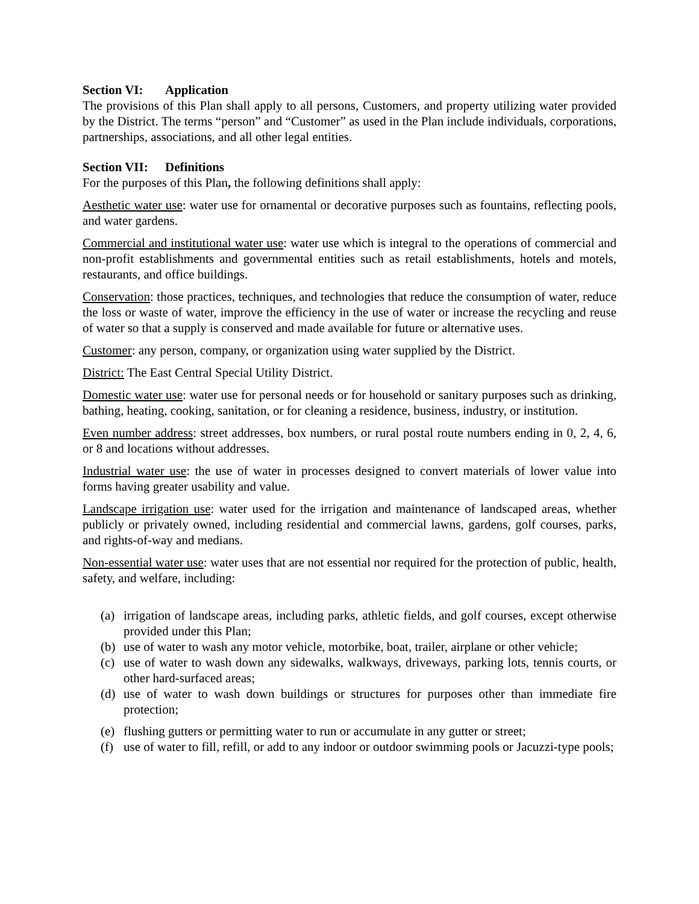Section VI: Application
The provisions of this Plan shall apply to all persons, Customers, and property utilizing water provided by the District. The terms “person” and “Customer” as used in the Plan include individuals, corporations, partnerships, associations, and all other legal entities.
Section VII: Definitions
For the purposes of this Plan, the following definitions shall apply:
Aesthetic water use: water use for ornamental or decorative purposes such as fountains, reflecting pools, and water gardens.
Commercial and institutional water use: water use which is integral to the operations of commercial and non-profit establishments and governmental entities such as retail establishments, hotels and motels, restaurants, and office buildings.
Conservation: those practices, techniques, and technologies that reduce the consumption of water, reduce the loss or waste of water, improve the efficiency in the use of water or increase the recycling and reuse of water so that a supply is conserved and made available for future or alternative uses.
Customer: any person, company, or organization using water supplied by the District.
District: The East Central Special Utility District.
Domestic water use: water use for personal needs or for household or sanitary purposes such as drinking, bathing, heating, cooking, sanitation, or for cleaning a residence, business, industry, or institution.
Even number address: street addresses, box numbers, or rural postal route numbers ending in 0, 2, 4, 6, or 8 and locations without addresses.
Industrial water use: the use of water in processes designed to convert materials of lower value into forms having greater usability and value.
Landscape irrigation use: water used for the irrigation and maintenance of landscaped areas, whether publicly or privately owned, including residential and commercial lawns, gardens, golf courses, parks, and rights-of-way and medians.
Non-essential water use: water uses that are not essential nor required for the protection of public, health, safety, and welfare, including:
(a) irrigation of landscape areas, including parks, athletic fields, and golf courses, except otherwise provided under this Plan;
(b) use of water to wash any motor vehicle, motorbike, boat, trailer, airplane or other vehicle;
(c) use of water to wash down any sidewalks, walkways, driveways, parking lots, tennis courts, or other hard-surfaced areas;
(d) use of water to wash down buildings or structures for purposes other than immediate fire protection;
(e) flushing gutters or permitting water to run or accumulate in any gutter or street;
(f) use of water to fill, refill, or add to any indoor or outdoor swimming pools or Jacuzzi-type pools;